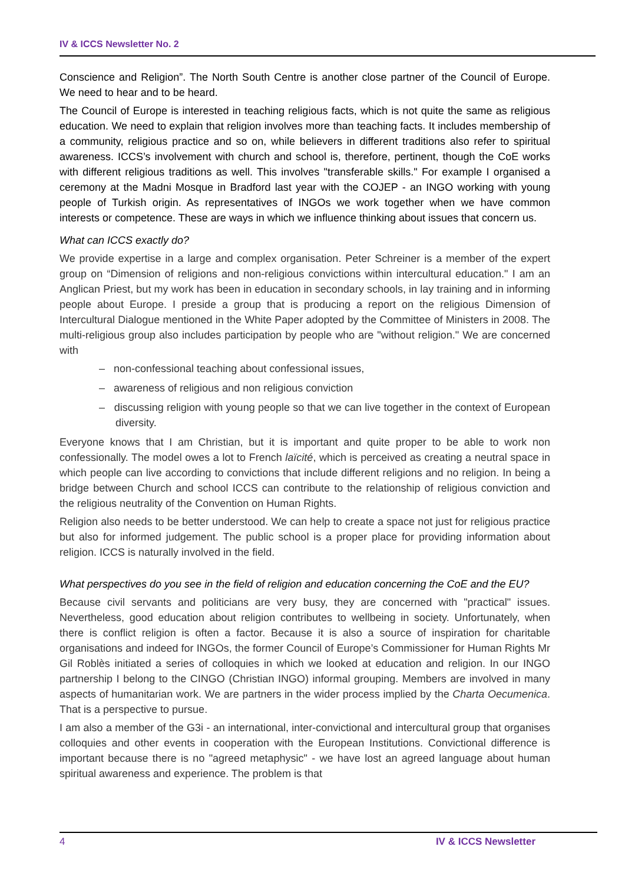IV & ICCS Newsletter No. 2
Conscience and Religion”. The North South Centre is another close partner of the Council of Europe. We need to hear and to be heard.
The Council of Europe is interested in teaching religious facts, which is not quite the same as religious education. We need to explain that religion involves more than teaching facts. It includes membership of a community, religious practice and so on, while believers in different traditions also refer to spiritual awareness. ICCS’s involvement with church and school is, therefore, pertinent, though the CoE works with different religious traditions as well. This involves "transferable skills." For example I organised a ceremony at the Madni Mosque in Bradford last year with the COJEP - an INGO working with young people of Turkish origin. As representatives of INGOs we work together when we have common interests or competence. These are ways in which we influence thinking about issues that concern us.
What can ICCS exactly do?
We provide expertise in a large and complex organisation. Peter Schreiner is a member of the expert group on “Dimension of religions and non-religious convictions within intercultural education." I am an Anglican Priest, but my work has been in education in secondary schools, in lay training and in informing people about Europe. I preside a group that is producing a report on the religious Dimension of Intercultural Dialogue mentioned in the White Paper adopted by the Committee of Ministers in 2008. The multi-religious group also includes participation by people who are "without religion." We are concerned with
– non-confessional teaching about confessional issues,
– awareness of religious and non religious conviction
– discussing religion with young people so that we can live together in the context of European diversity.
Everyone knows that I am Christian, but it is important and quite proper to be able to work non confessionally. The model owes a lot to French laïcité, which is perceived as creating a neutral space in which people can live according to convictions that include different religions and no religion. In being a bridge between Church and school ICCS can contribute to the relationship of religious conviction and the religious neutrality of the Convention on Human Rights.
Religion also needs to be better understood. We can help to create a space not just for religious practice but also for informed judgement. The public school is a proper place for providing information about religion. ICCS is naturally involved in the field.
What perspectives do you see in the field of religion and education concerning the CoE and the EU?
Because civil servants and politicians are very busy, they are concerned with "practical" issues. Nevertheless, good education about religion contributes to wellbeing in society. Unfortunately, when there is conflict religion is often a factor. Because it is also a source of inspiration for charitable organisations and indeed for INGOs, the former Council of Europe’s Commissioner for Human Rights Mr Gil Roblès initiated a series of colloquies in which we looked at education and religion. In our INGO partnership I belong to the CINGO (Christian INGO) informal grouping. Members are involved in many aspects of humanitarian work. We are partners in the wider process implied by the Charta Oecumenica. That is a perspective to pursue.
I am also a member of the G3i - an international, inter-convictional and intercultural group that organises colloquies and other events in cooperation with the European Institutions. Convictional difference is important because there is no "agreed metaphysic" - we have lost an agreed language about human spiritual awareness and experience. The problem is that
4 IV & ICCS Newsletter